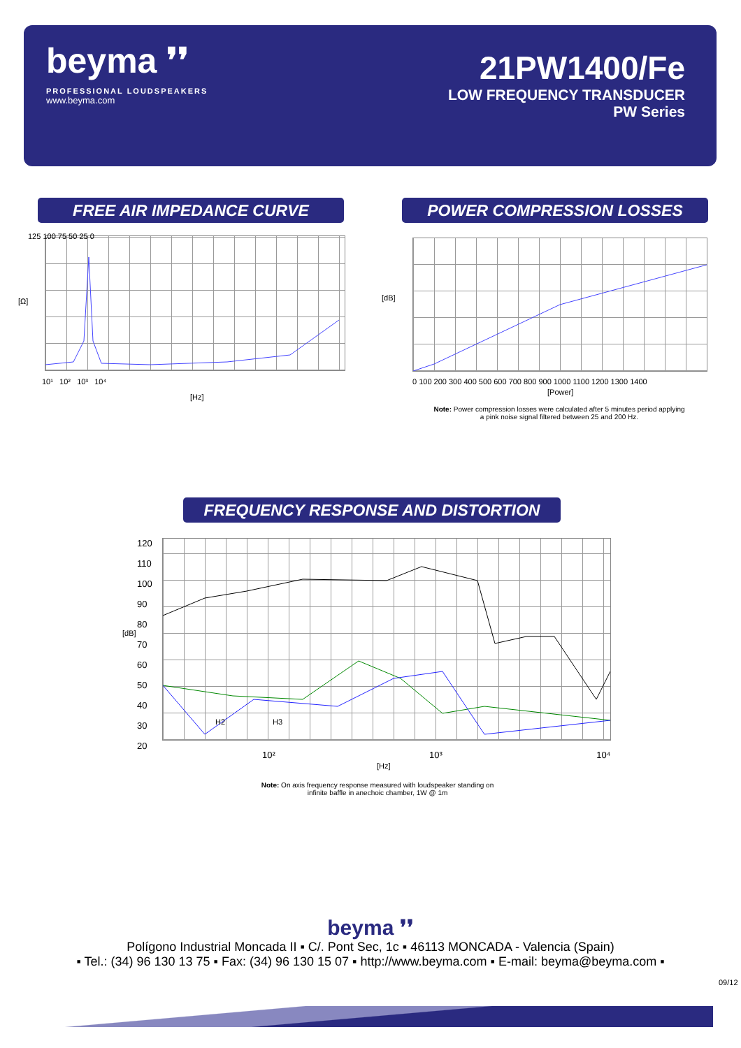beyma ❜❜
PROFESSIONAL LOUDSPEAKERS
www.beyma.com
21PW1400/Fe
LOW FREQUENCY TRANSDUCER
PW Series
FREE AIR IMPEDANCE CURVE
[Ω]
125 100 75 50 25 0
10¹ 10² 10³ 10⁴
[Hz]
POWER COMPRESSION LOSSES
[dB]
0 100 200 300 400 500 600 700 800 900 1000 1100 1200 1300 1400
[Power]
Note: Power compression losses were calculated after 5 minutes period applying a pink noise signal filtered between 25 and 200 Hz.
FREQUENCY RESPONSE AND DISTORTION
[dB]
120 110 100 90 80 70 60 50 40 30 20
H2 H3
10² 10³ 10⁴
[Hz]
Note: On axis frequency response measured with loudspeaker standing on infinite baffle in anechoic chamber, 1W @ 1m
beyma ❜❜
Polígono Industrial Moncada II ▪ C/. Pont Sec, 1c ▪ 46113 MONCADA - Valencia (Spain)
▪ Tel.: (34) 96 130 13 75 ▪ Fax: (34) 96 130 15 07 ▪ http://www.beyma.com ▪ E-mail: beyma@beyma.com ▪
09/12